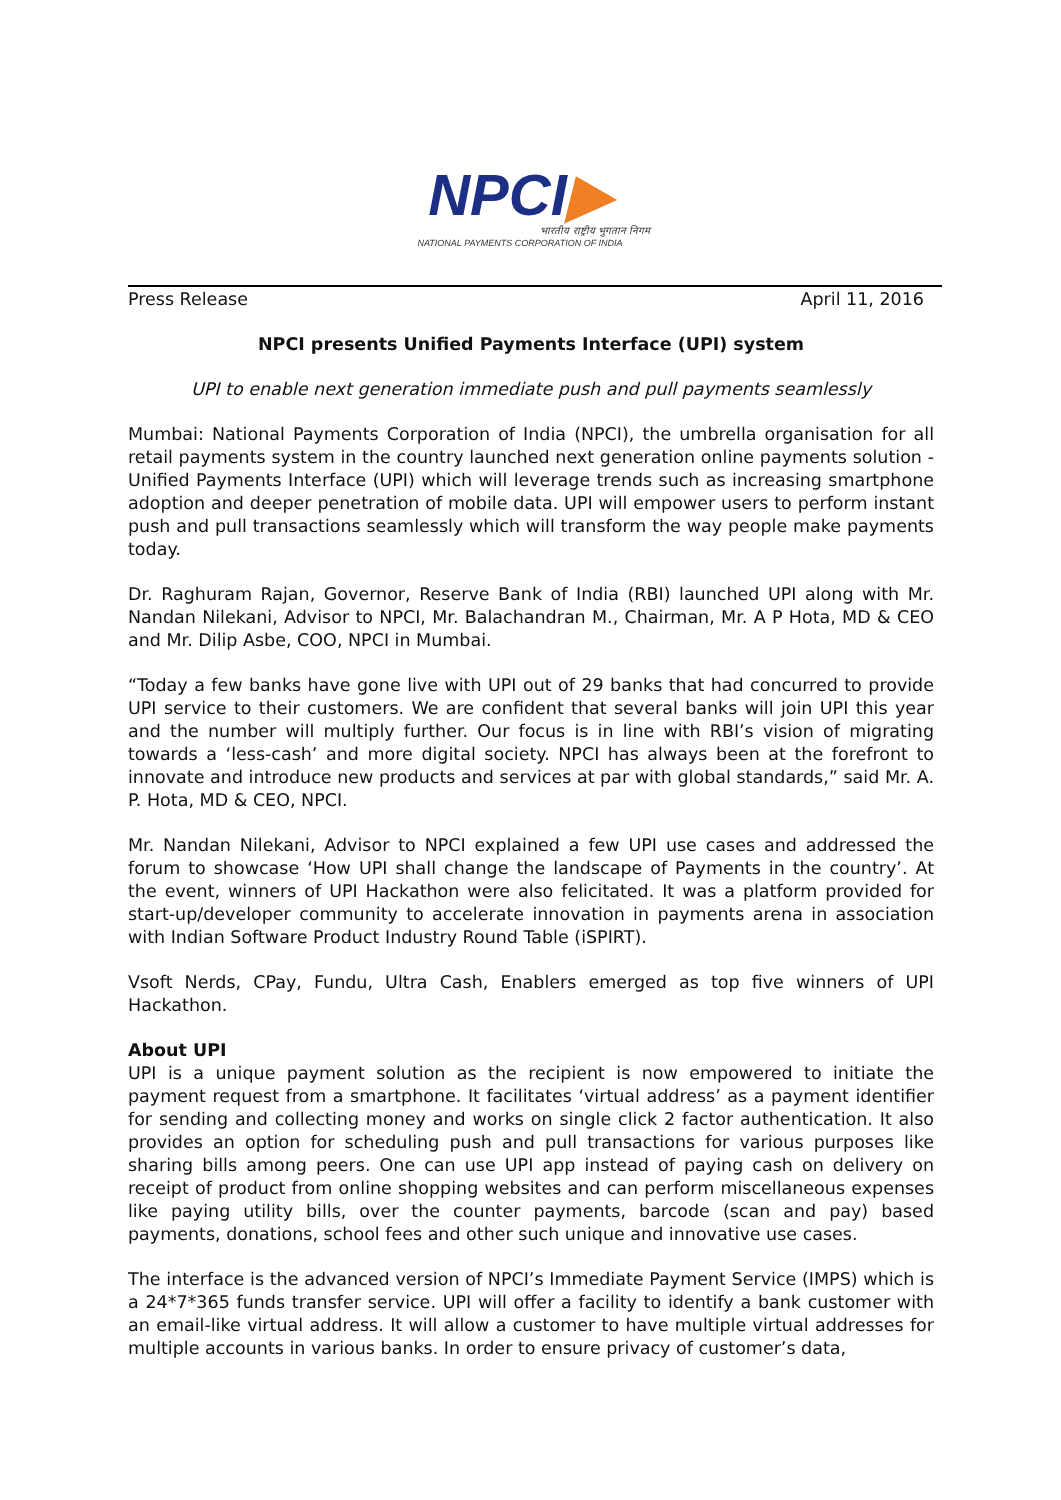NPCI▶
भारतीय राष्ट्रीय भुगतान निगम
NATIONAL PAYMENTS CORPORATION OF INDIA
Press Release April 11, 2016
NPCI presents Unified Payments Interface (UPI) system
UPI to enable next generation immediate push and pull payments seamlessly
Mumbai: National Payments Corporation of India (NPCI), the umbrella organisation for all retail payments system in the country launched next generation online payments solution - Unified Payments Interface (UPI) which will leverage trends such as increasing smartphone adoption and deeper penetration of mobile data. UPI will empower users to perform instant push and pull transactions seamlessly which will transform the way people make payments today.
Dr. Raghuram Rajan, Governor, Reserve Bank of India (RBI) launched UPI along with Mr. Nandan Nilekani, Advisor to NPCI, Mr. Balachandran M., Chairman, Mr. A P Hota, MD & CEO and Mr. Dilip Asbe, COO, NPCI in Mumbai.
“Today a few banks have gone live with UPI out of 29 banks that had concurred to provide UPI service to their customers. We are confident that several banks will join UPI this year and the number will multiply further. Our focus is in line with RBI’s vision of migrating towards a ‘less-cash’ and more digital society. NPCI has always been at the forefront to innovate and introduce new products and services at par with global standards,” said Mr. A. P. Hota, MD & CEO, NPCI.
Mr. Nandan Nilekani, Advisor to NPCI explained a few UPI use cases and addressed the forum to showcase ‘How UPI shall change the landscape of Payments in the country’. At the event, winners of UPI Hackathon were also felicitated. It was a platform provided for start-up/developer community to accelerate innovation in payments arena in association with Indian Software Product Industry Round Table (iSPIRT).
Vsoft Nerds, CPay, Fundu, Ultra Cash, Enablers emerged as top five winners of UPI Hackathon.
About UPI
UPI is a unique payment solution as the recipient is now empowered to initiate the payment request from a smartphone. It facilitates ‘virtual address’ as a payment identifier for sending and collecting money and works on single click 2 factor authentication. It also provides an option for scheduling push and pull transactions for various purposes like sharing bills among peers. One can use UPI app instead of paying cash on delivery on receipt of product from online shopping websites and can perform miscellaneous expenses like paying utility bills, over the counter payments, barcode (scan and pay) based payments, donations, school fees and other such unique and innovative use cases.
The interface is the advanced version of NPCI’s Immediate Payment Service (IMPS) which is a 24*7*365 funds transfer service. UPI will offer a facility to identify a bank customer with an email-like virtual address. It will allow a customer to have multiple virtual addresses for multiple accounts in various banks. In order to ensure privacy of customer’s data,